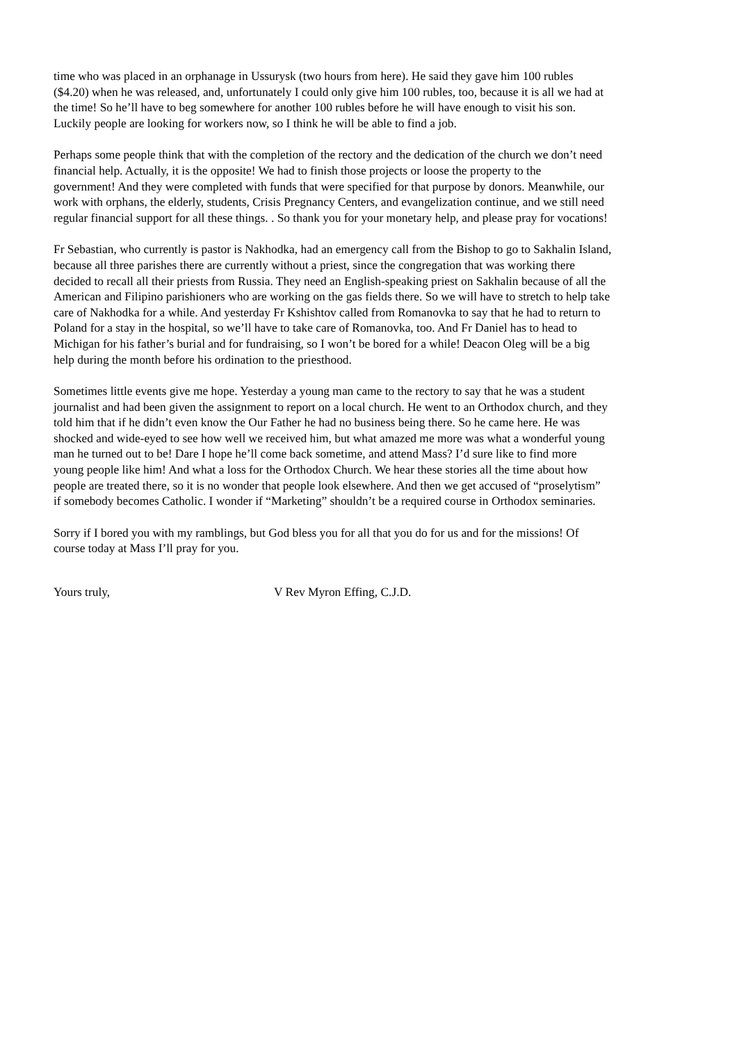time who was placed in an orphanage in Ussurysk (two hours from here). He said they gave him 100 rubles ($4.20) when he was released, and, unfortunately I could only give him 100 rubles, too, because it is all we had at the time! So he’ll have to beg somewhere for another 100 rubles before he will have enough to visit his son. Luckily people are looking for workers now, so I think he will be able to find a job.
Perhaps some people think that with the completion of the rectory and the dedication of the church we don’t need financial help. Actually, it is the opposite! We had to finish those projects or loose the property to the government! And they were completed with funds that were specified for that purpose by donors. Meanwhile, our work with orphans, the elderly, students, Crisis Pregnancy Centers, and evangelization continue, and we still need regular financial support for all these things. . So thank you for your monetary help, and please pray for vocations!
Fr Sebastian, who currently is pastor is Nakhodka, had an emergency call from the Bishop to go to Sakhalin Island, because all three parishes there are currently without a priest, since the congregation that was working there decided to recall all their priests from Russia. They need an English-speaking priest on Sakhalin because of all the American and Filipino parishioners who are working on the gas fields there. So we will have to stretch to help take care of Nakhodka for a while. And yesterday Fr Kshishtov called from Romanovka to say that he had to return to Poland for a stay in the hospital, so we’ll have to take care of Romanovka, too. And Fr Daniel has to head to Michigan for his father’s burial and for fundraising, so I won’t be bored for a while! Deacon Oleg will be a big help during the month before his ordination to the priesthood.
Sometimes little events give me hope. Yesterday a young man came to the rectory to say that he was a student journalist and had been given the assignment to report on a local church. He went to an Orthodox church, and they told him that if he didn’t even know the Our Father he had no business being there. So he came here. He was shocked and wide-eyed to see how well we received him, but what amazed me more was what a wonderful young man he turned out to be! Dare I hope he’ll come back sometime, and attend Mass? I’d sure like to find more young people like him! And what a loss for the Orthodox Church. We hear these stories all the time about how people are treated there, so it is no wonder that people look elsewhere. And then we get accused of “proselytism” if somebody becomes Catholic. I wonder if “Marketing” shouldn’t be a required course in Orthodox seminaries.
Sorry if I bored you with my ramblings, but God bless you for all that you do for us and for the missions! Of course today at Mass I’ll pray for you.
Yours truly, V Rev Myron Effing, C.J.D.